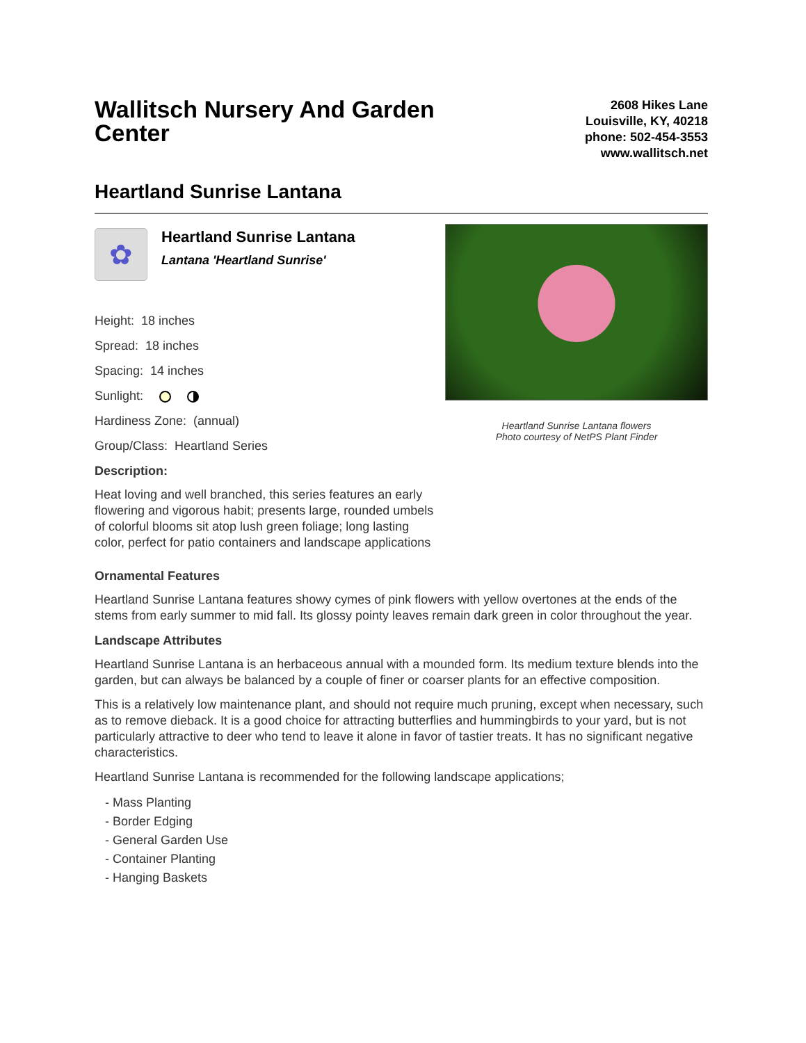Wallitsch Nursery And Garden Center
2608 Hikes Lane
Louisville, KY, 40218
phone: 502-454-3553
www.wallitsch.net
Heartland Sunrise Lantana
✿
Heartland Sunrise Lantana
Lantana 'Heartland Sunrise'
Height: 18 inches
Spread: 18 inches
Spacing: 14 inches
Sunlight:
Hardiness Zone: (annual)
Group/Class: Heartland Series
Description:
Heat loving and well branched, this series features an early flowering and vigorous habit; presents large, rounded umbels of colorful blooms sit atop lush green foliage; long lasting color, perfect for patio containers and landscape applications
Heartland Sunrise Lantana flowers
Photo courtesy of NetPS Plant Finder
Ornamental Features
Heartland Sunrise Lantana features showy cymes of pink flowers with yellow overtones at the ends of the stems from early summer to mid fall. Its glossy pointy leaves remain dark green in color throughout the year.
Landscape Attributes
Heartland Sunrise Lantana is an herbaceous annual with a mounded form. Its medium texture blends into the garden, but can always be balanced by a couple of finer or coarser plants for an effective composition.
This is a relatively low maintenance plant, and should not require much pruning, except when necessary, such as to remove dieback. It is a good choice for attracting butterflies and hummingbirds to your yard, but is not particularly attractive to deer who tend to leave it alone in favor of tastier treats. It has no significant negative characteristics.
Heartland Sunrise Lantana is recommended for the following landscape applications;
- Mass Planting
- Border Edging
- General Garden Use
- Container Planting
- Hanging Baskets